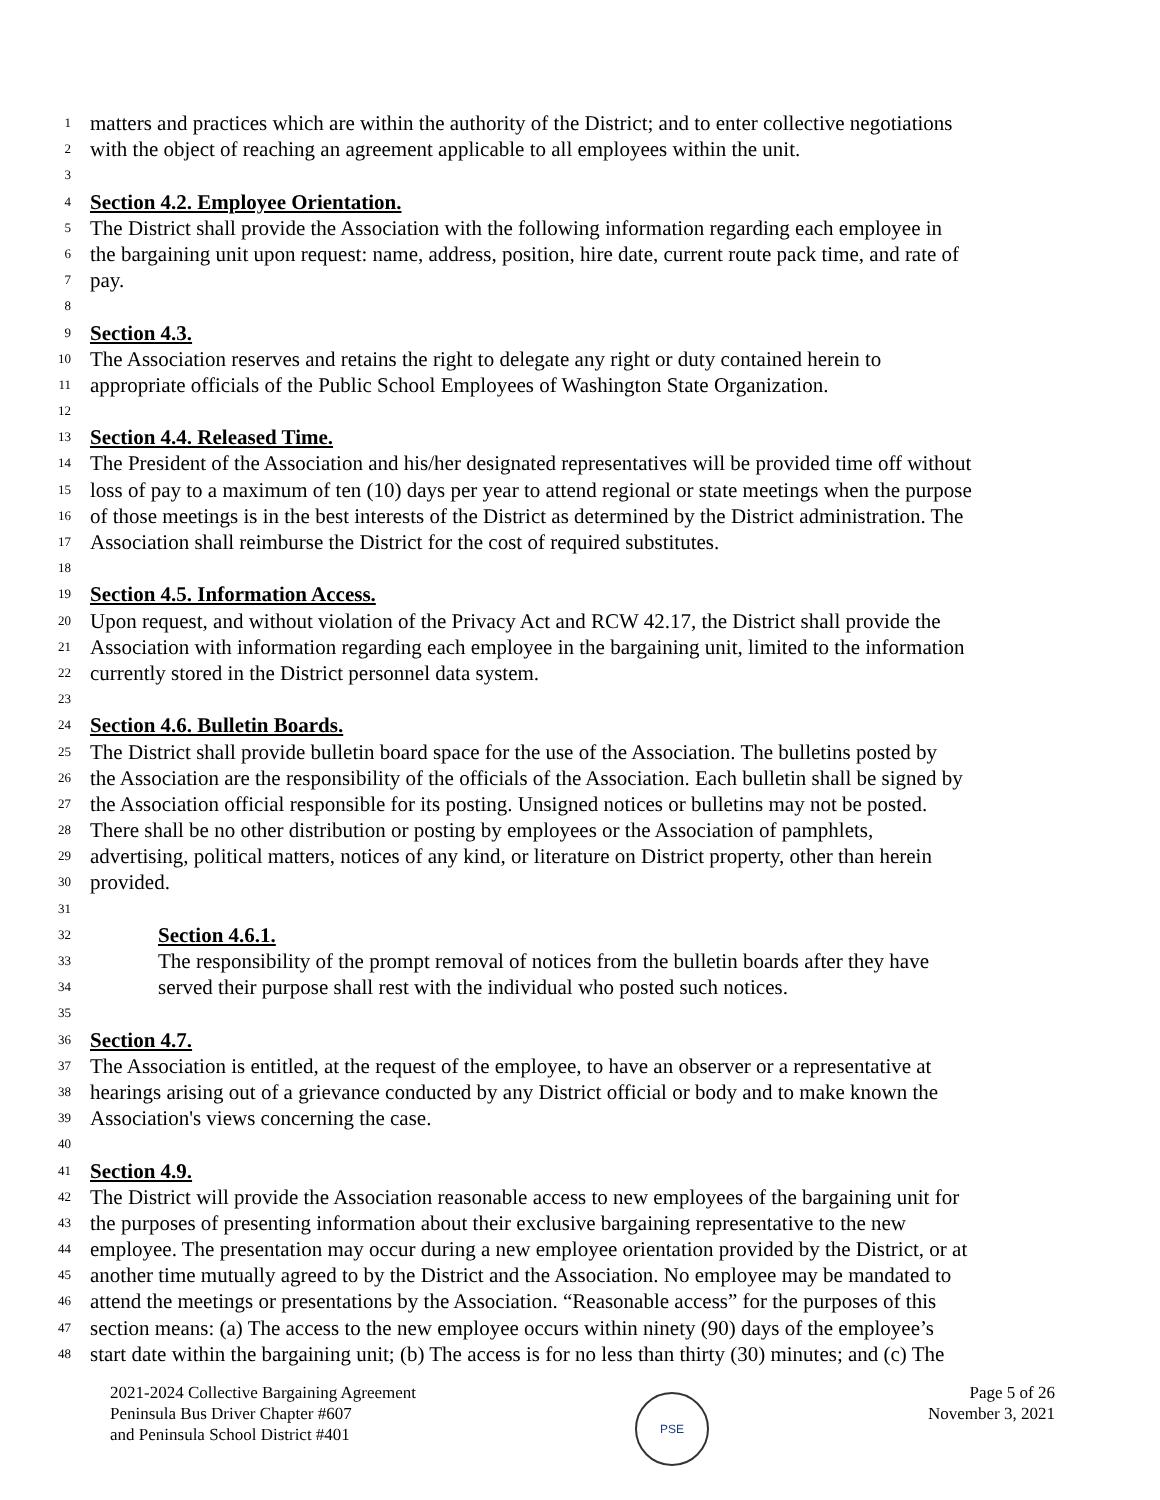1 matters and practices which are within the authority of the District; and to enter collective negotiations
2 with the object of reaching an agreement applicable to all employees within the unit.
3
4 Section 4.2. Employee Orientation.
5 The District shall provide the Association with the following information regarding each employee in
6 the bargaining unit upon request: name, address, position, hire date, current route pack time, and rate of
7 pay.
8
9 Section 4.3.
10 The Association reserves and retains the right to delegate any right or duty contained herein to
11 appropriate officials of the Public School Employees of Washington State Organization.
12
13 Section 4.4. Released Time.
14 The President of the Association and his/her designated representatives will be provided time off without
15 loss of pay to a maximum of ten (10) days per year to attend regional or state meetings when the purpose
16 of those meetings is in the best interests of the District as determined by the District administration. The
17 Association shall reimburse the District for the cost of required substitutes.
18
19 Section 4.5. Information Access.
20 Upon request, and without violation of the Privacy Act and RCW 42.17, the District shall provide the
21 Association with information regarding each employee in the bargaining unit, limited to the information
22 currently stored in the District personnel data system.
23
24 Section 4.6. Bulletin Boards.
25 The District shall provide bulletin board space for the use of the Association. The bulletins posted by
26 the Association are the responsibility of the officials of the Association. Each bulletin shall be signed by
27 the Association official responsible for its posting. Unsigned notices or bulletins may not be posted.
28 There shall be no other distribution or posting by employees or the Association of pamphlets,
29 advertising, political matters, notices of any kind, or literature on District property, other than herein
30 provided.
31
32 Section 4.6.1.
33 The responsibility of the prompt removal of notices from the bulletin boards after they have
34 served their purpose shall rest with the individual who posted such notices.
35
36 Section 4.7.
37 The Association is entitled, at the request of the employee, to have an observer or a representative at
38 hearings arising out of a grievance conducted by any District official or body and to make known the
39 Association's views concerning the case.
40
41 Section 4.9.
42 The District will provide the Association reasonable access to new employees of the bargaining unit for
43 the purposes of presenting information about their exclusive bargaining representative to the new
44 employee. The presentation may occur during a new employee orientation provided by the District, or at
45 another time mutually agreed to by the District and the Association. No employee may be mandated to
46 attend the meetings or presentations by the Association. “Reasonable access” for the purposes of this
47 section means: (a) The access to the new employee occurs within ninety (90) days of the employee’s
48 start date within the bargaining unit; (b) The access is for no less than thirty (30) minutes; and (c) The
2021-2024 Collective Bargaining Agreement
Peninsula Bus Driver Chapter #607
and Peninsula School District #401
PSE
Page 5 of 26
November 3, 2021